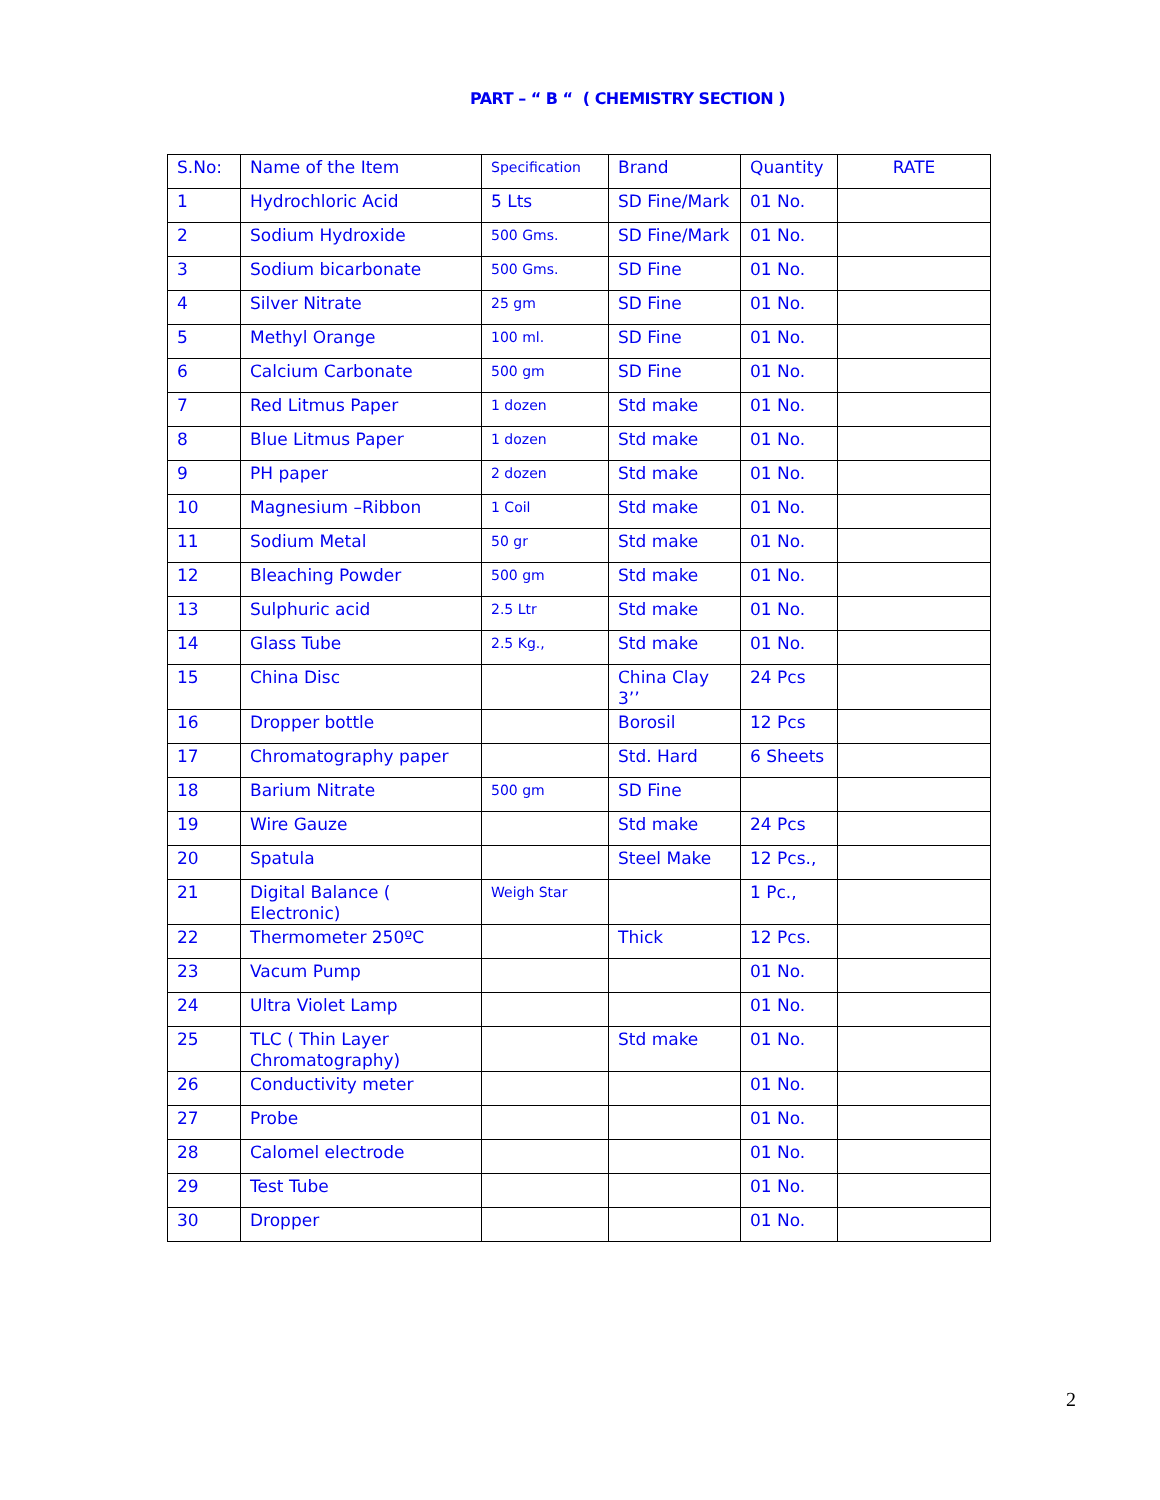PART – “ B “ ( CHEMISTRY SECTION )
| S.No: | Name of the Item | Specification | Brand | Quantity | RATE |
| 1 | Hydrochloric Acid | 5 Lts | SD Fine/Mark | 01 No. | |
| 2 | Sodium Hydroxide | 500 Gms. | SD Fine/Mark | 01 No. | |
| 3 | Sodium bicarbonate | 500 Gms. | SD Fine | 01 No. | |
| 4 | Silver Nitrate | 25 gm | SD Fine | 01 No. | |
| 5 | Methyl Orange | 100 ml. | SD Fine | 01 No. | |
| 6 | Calcium Carbonate | 500 gm | SD Fine | 01 No. | |
| 7 | Red Litmus Paper | 1 dozen | Std make | 01 No. | |
| 8 | Blue Litmus Paper | 1 dozen | Std make | 01 No. | |
| 9 | PH paper | 2 dozen | Std make | 01 No. | |
| 10 | Magnesium –Ribbon | 1 Coil | Std make | 01 No. | |
| 11 | Sodium Metal | 50 gr | Std make | 01 No. | |
| 12 | Bleaching Powder | 500 gm | Std make | 01 No. | |
| 13 | Sulphuric acid | 2.5 Ltr | Std make | 01 No. | |
| 14 | Glass Tube | 2.5 Kg., | Std make | 01 No. | |
| 15 | China Disc | | China Clay 3’’ | 24 Pcs | |
| 16 | Dropper bottle | | Borosil | 12 Pcs | |
| 17 | Chromatography paper | | Std. Hard | 6 Sheets | |
| 18 | Barium Nitrate | 500 gm | SD Fine | | |
| 19 | Wire Gauze | | Std make | 24 Pcs | |
| 20 | Spatula | | Steel Make | 12 Pcs., | |
| 21 | Digital Balance ( Electronic) | Weigh Star | | 1 Pc., | |
| 22 | Thermometer 250ºC | | Thick | 12 Pcs. | |
| 23 | Vacum Pump | | | 01 No. | |
| 24 | Ultra Violet Lamp | | | 01 No. | |
| 25 | TLC ( Thin Layer Chromatography) | | Std make | 01 No. | |
| 26 | Conductivity meter | | | 01 No. | |
| 27 | Probe | | | 01 No. | |
| 28 | Calomel electrode | | | 01 No. | |
| 29 | Test Tube | | | 01 No. | |
| 30 | Dropper | | | 01 No. | |
2